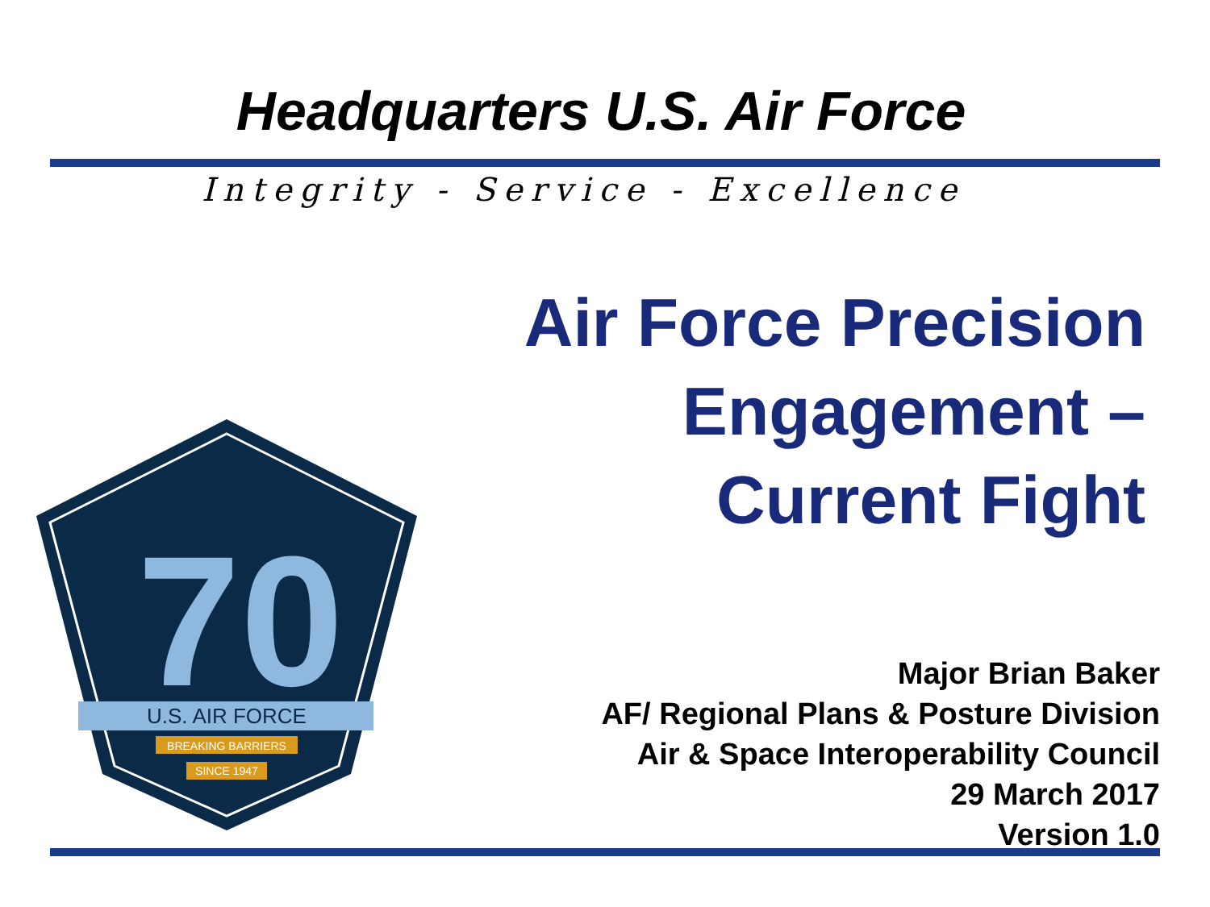Headquarters U.S. Air Force
Integrity - Service - Excellence
Air Force Precision
Engagement –
Current Fight
70
U.S. AIR FORCE
BREAKING BARRIERS
SINCE 1947
Major Brian Baker
AF/ Regional Plans & Posture Division
Air & Space Interoperability Council
29 March 2017
Version 1.0